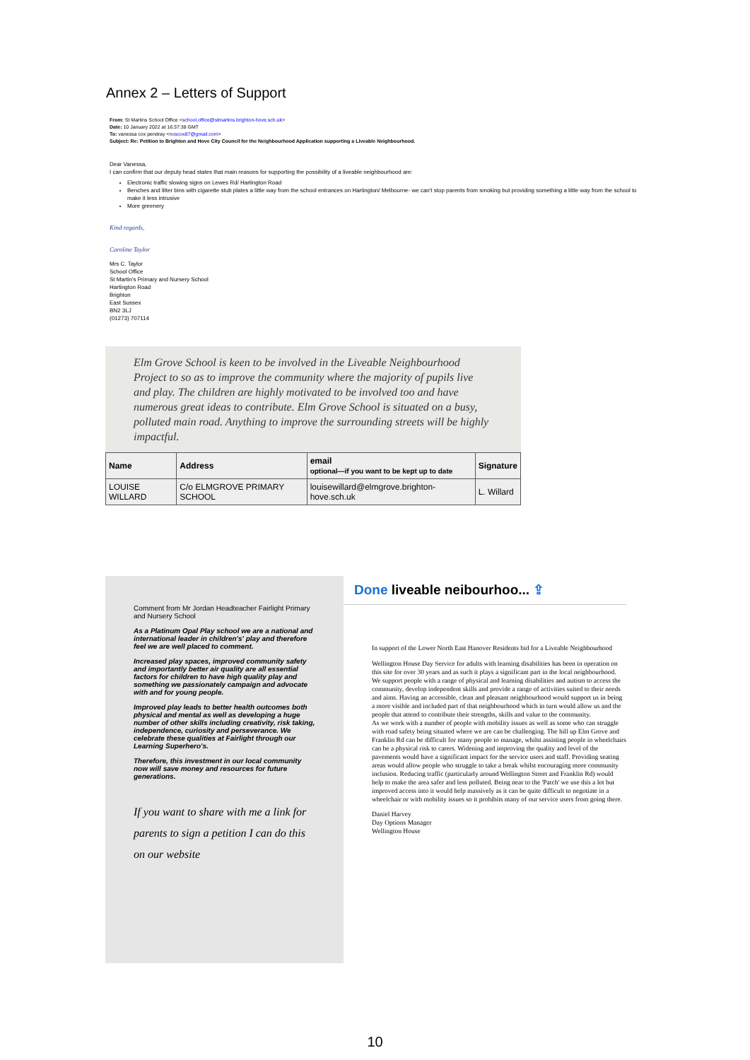Annex 2 – Letters of Support
From: St Martins School Office <school.office@stmartins.brighton-hove.sch.uk>
Date: 10 January 2022 at 16:37:38 GMT
To: vanessa cox pendray <noscox87@gmail.com>
Subject: Re: Petition to Brighton and Hove City Council for the Neighbourhood Application supporting a Liveable Neighbourhood.
Dear Vanessa,
I can confirm that our deputy head states that main reasons for supporting the possibility of a liveable neighbourhood are:
Electronic traffic slowing signs on Lewes Rd/ Hartington Road
Benches and litter bins with cigarette stub plates a little way from the school entrances on Hartington/ Melbourne- we can't stop parents from smoking but providing something a little way from the school to make it less intrusive
More greenery
Kind regards,
Caroline Taylor
Mrs C. Taylor
School Office
St Martin's Primary and Nursery School
Hartington Road
Brighton
East Sussex
BN2 3LJ
(01273) 707114
Elm Grove School is keen to be involved in the Liveable Neighbourhood Project to so as to improve the community where the majority of pupils live and play. The children are highly motivated to be involved too and have numerous great ideas to contribute. Elm Grove School is situated on a busy, polluted main road. Anything to improve the surrounding streets will be highly impactful.
| Name | Address | email optional—if you want to be kept up to date | Signature |
| --- | --- | --- | --- |
| LOUISE WILLARD | C/o ELMGROVE PRIMARY SCHOOL | louisewillard@elmgrove.brighton-hove.sch.uk | L. Willard |
Comment from Mr Jordan Headteacher Fairlight Primary and Nursery School
As a Platinum Opal Play school we are a national and international leader in children's' play and therefore feel we are well placed to comment.
Increased play spaces, improved community safety and importantly better air quality are all essential factors for children to have high quality play and something we passionately campaign and advocate with and for young people.
Improved play leads to better health outcomes both physical and mental as well as developing a huge number of other skills including creativity, risk taking, independence, curiosity and perseverance. We celebrate these qualities at Fairlight through our Learning Superhero's.
Therefore, this investment in our local community now will save money and resources for future generations.
If you want to share with me a link for parents to sign a petition I can do this on our website
Done liveable neibourhoo... ⇪
In support of the Lower North East Hanover Residents bid for a Liveable Neighbourhood
Wellington House Day Service for adults with learning disabilities has been in operation on this site for over 30 years and as such it plays a significant part in the local neighbourhood. We support people with a range of physical and learning disabilities and autism to access the community, develop independent skills and provide a range of activities suited to their needs and aims. Having an accessible, clean and pleasant neighbourhood would support us in being a more visible and included part of that neighbourhood which in turn would allow us and the people that attend to contribute their strengths, skills and value to the community.
As we work with a number of people with mobility issues as well as some who can struggle with road safety being situated where we are can be challenging. The hill up Elm Grove and Franklin Rd can be difficult for many people to manage, whilst assisting people in wheelchairs can be a physical risk to carers. Widening and improving the quality and level of the pavements would have a significant impact for the service users and staff. Providing seating areas would allow people who struggle to take a break whilst encouraging more community inclusion. Reducing traffic (particularly around Wellington Street and Franklin Rd) would help to make the area safer and less polluted. Being near to the 'Patch' we use this a lot but improved access into it would help massively as it can be quite difficult to negotiate in a wheelchair or with mobility issues so it prohibits many of our service users from going there.
Daniel Harvey
Day Options Manager
Wellington House
10